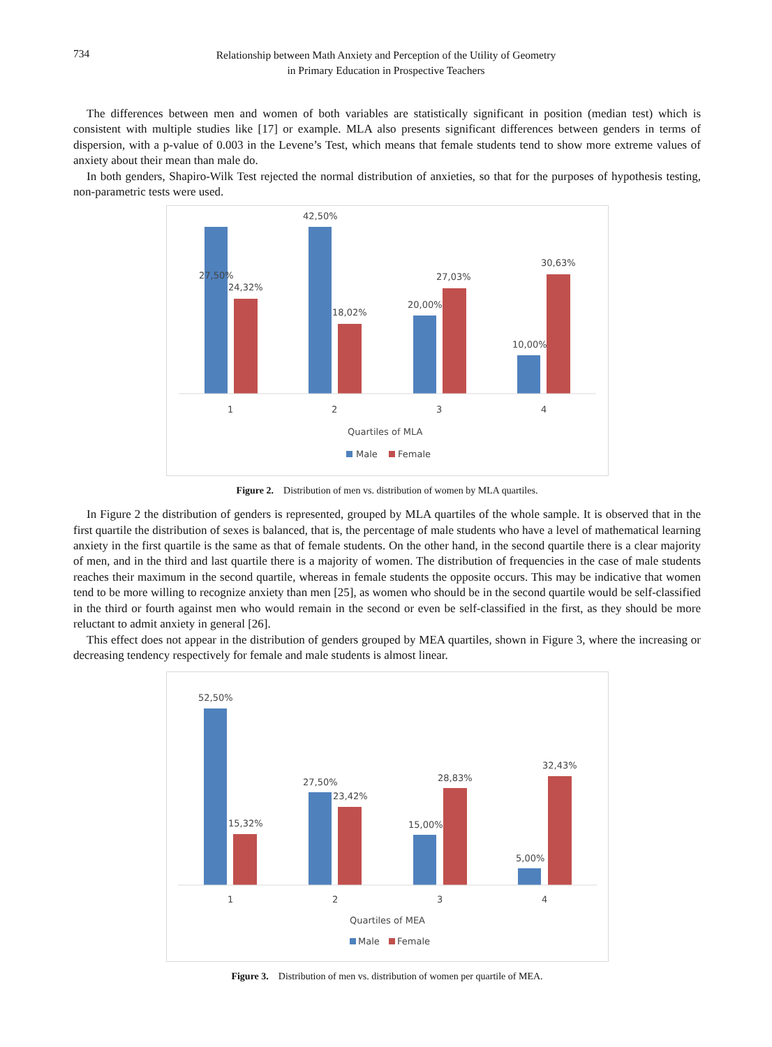734
Relationship between Math Anxiety and Perception of the Utility of Geometry
in Primary Education in Prospective Teachers
The differences between men and women of both variables are statistically significant in position (median test) which is consistent with multiple studies like [17] or example. MLA also presents significant differences between genders in terms of dispersion, with a p-value of 0.003 in the Levene’s Test, which means that female students tend to show more extreme values of anxiety about their mean than male do.
In both genders, Shapiro-Wilk Test rejected the normal distribution of anxieties, so that for the purposes of hypothesis testing, non-parametric tests were used.
27,50%
24,32%
42,50%
18,02%
20,00%
27,03%
10,00%
30,63%
1
2
3
4
Quartiles of MLA
Male
Female
Figure 2. Distribution of men vs. distribution of women by MLA quartiles.
In Figure 2 the distribution of genders is represented, grouped by MLA quartiles of the whole sample. It is observed that in the first quartile the distribution of sexes is balanced, that is, the percentage of male students who have a level of mathematical learning anxiety in the first quartile is the same as that of female students. On the other hand, in the second quartile there is a clear majority of men, and in the third and last quartile there is a majority of women. The distribution of frequencies in the case of male students reaches their maximum in the second quartile, whereas in female students the opposite occurs. This may be indicative that women tend to be more willing to recognize anxiety than men [25], as women who should be in the second quartile would be self-classified in the third or fourth against men who would remain in the second or even be self-classified in the first, as they should be more reluctant to admit anxiety in general [26].
This effect does not appear in the distribution of genders grouped by MEA quartiles, shown in Figure 3, where the increasing or decreasing tendency respectively for female and male students is almost linear.
52,50%
15,32%
27,50%
23,42%
15,00%
28,83%
5,00%
32,43%
1
2
3
4
Quartiles of MEA
Male
Female
Figure 3. Distribution of men vs. distribution of women per quartile of MEA.